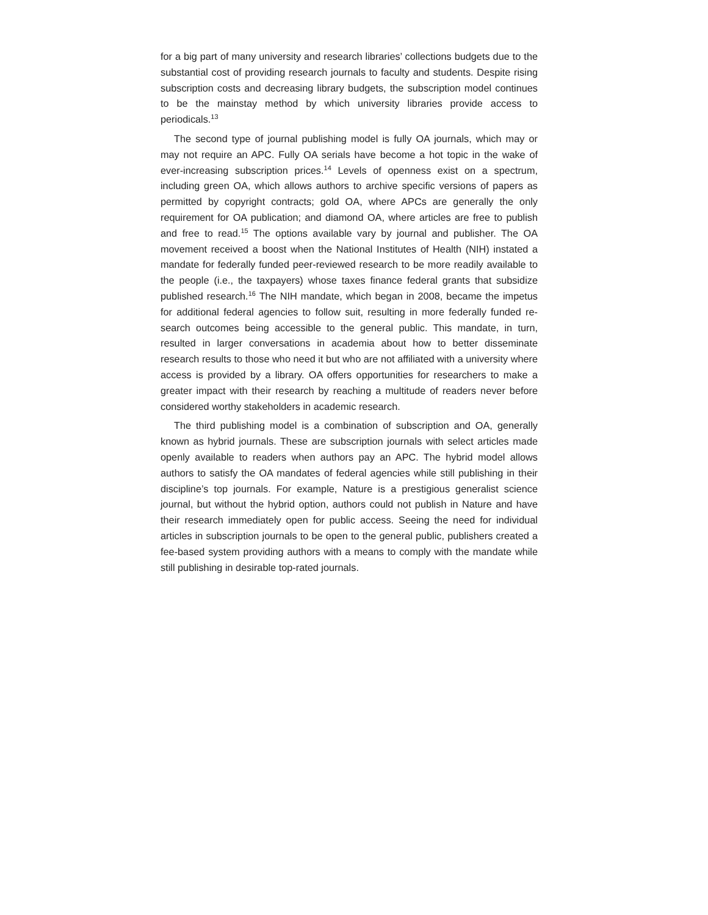for a big part of many university and research libraries’ collections budgets due to the substantial cost of providing research journals to faculty and students. Despite rising subscription costs and decreasing library budgets, the subscription model continues to be the mainstay method by which university libraries provide access to periodicals.<sup>13</sup>
The second type of journal publishing model is fully OA journals, which may or may not require an APC. Fully OA serials have become a hot topic in the wake of ever-increasing subscription prices.<sup>14</sup> Levels of openness exist on a spectrum, including green OA, which allows authors to archive specific versions of papers as permitted by copyright contracts; gold OA, where APCs are generally the only requirement for OA publication; and diamond OA, where articles are free to publish and free to read.<sup>15</sup> The options available vary by journal and publisher. The OA movement received a boost when the National Institutes of Health (NIH) instated a mandate for federally funded peer-reviewed research to be more readily available to the people (i.e., the taxpayers) whose taxes finance federal grants that subsidize published research.<sup>16</sup> The NIH mandate, which began in 2008, became the impetus for additional federal agencies to follow suit, resulting in more federally funded re-search outcomes being accessible to the general public. This mandate, in turn, resulted in larger conversations in academia about how to better disseminate research results to those who need it but who are not affiliated with a university where access is provided by a library. OA offers opportunities for researchers to make a greater impact with their research by reaching a multitude of readers never before considered worthy stakeholders in academic research.
The third publishing model is a combination of subscription and OA, generally known as hybrid journals. These are subscription journals with select articles made openly available to readers when authors pay an APC. The hybrid model allows authors to satisfy the OA mandates of federal agencies while still publishing in their discipline’s top journals. For example, Nature is a prestigious generalist science journal, but without the hybrid option, authors could not publish in Nature and have their research immediately open for public access. Seeing the need for individual articles in subscription journals to be open to the general public, publishers created a fee-based system providing authors with a means to comply with the mandate while still publishing in desirable top-rated journals.